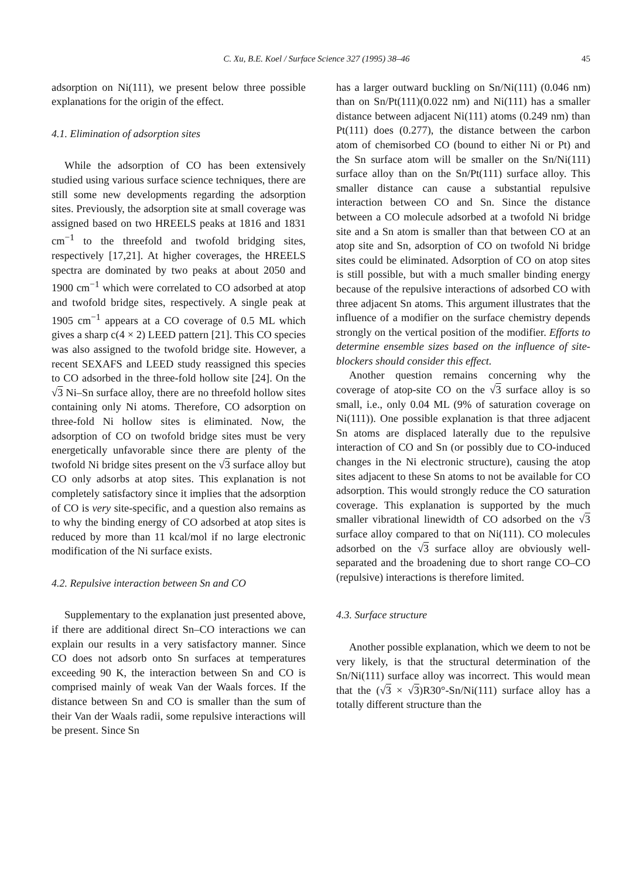C. Xu, B.E. Koel / Surface Science 327 (1995) 38–46 45
adsorption on Ni(111), we present below three possible explanations for the origin of the effect.
4.1. Elimination of adsorption sites
While the adsorption of CO has been extensively studied using various surface science techniques, there are still some new developments regarding the adsorption sites. Previously, the adsorption site at small coverage was assigned based on two HREELS peaks at 1816 and 1831 cm<sup>−1</sup> to the threefold and twofold bridging sites, respectively [17,21]. At higher coverages, the HREELS spectra are dominated by two peaks at about 2050 and 1900 cm<sup>−1</sup> which were correlated to CO adsorbed at atop and twofold bridge sites, respectively. A single peak at 1905 cm<sup>−1</sup> appears at a CO coverage of 0.5 ML which gives a sharp c(4 × 2) LEED pattern [21]. This CO species was also assigned to the twofold bridge site. However, a recent SEXAFS and LEED study reassigned this species to CO adsorbed in the three-fold hollow site [24]. On the √3 Ni–Sn surface alloy, there are no threefold hollow sites containing only Ni atoms. Therefore, CO adsorption on three-fold Ni hollow sites is eliminated. Now, the adsorption of CO on twofold bridge sites must be very energetically unfavorable since there are plenty of the twofold Ni bridge sites present on the √3 surface alloy but CO only adsorbs at atop sites. This explanation is not completely satisfactory since it implies that the adsorption of CO is very site-specific, and a question also remains as to why the binding energy of CO adsorbed at atop sites is reduced by more than 11 kcal/mol if no large electronic modification of the Ni surface exists.
4.2. Repulsive interaction between Sn and CO
Supplementary to the explanation just presented above, if there are additional direct Sn–CO interactions we can explain our results in a very satisfactory manner. Since CO does not adsorb onto Sn surfaces at temperatures exceeding 90 K, the interaction between Sn and CO is comprised mainly of weak Van der Waals forces. If the distance between Sn and CO is smaller than the sum of their Van der Waals radii, some repulsive interactions will be present. Since Sn
has a larger outward buckling on Sn/Ni(111) (0.046 nm) than on Sn/Pt(111)(0.022 nm) and Ni(111) has a smaller distance between adjacent Ni(111) atoms (0.249 nm) than Pt(111) does (0.277), the distance between the carbon atom of chemisorbed CO (bound to either Ni or Pt) and the Sn surface atom will be smaller on the Sn/Ni(111) surface alloy than on the Sn/Pt(111) surface alloy. This smaller distance can cause a substantial repulsive interaction between CO and Sn. Since the distance between a CO molecule adsorbed at a twofold Ni bridge site and a Sn atom is smaller than that between CO at an atop site and Sn, adsorption of CO on twofold Ni bridge sites could be eliminated. Adsorption of CO on atop sites is still possible, but with a much smaller binding energy because of the repulsive interactions of adsorbed CO with three adjacent Sn atoms. This argument illustrates that the influence of a modifier on the surface chemistry depends strongly on the vertical position of the modifier. Efforts to determine ensemble sizes based on the influence of site-blockers should consider this effect.
Another question remains concerning why the coverage of atop-site CO on the √3 surface alloy is so small, i.e., only 0.04 ML (9% of saturation coverage on Ni(111)). One possible explanation is that three adjacent Sn atoms are displaced laterally due to the repulsive interaction of CO and Sn (or possibly due to CO-induced changes in the Ni electronic structure), causing the atop sites adjacent to these Sn atoms to not be available for CO adsorption. This would strongly reduce the CO saturation coverage. This explanation is supported by the much smaller vibrational linewidth of CO adsorbed on the √3 surface alloy compared to that on Ni(111). CO molecules adsorbed on the √3 surface alloy are obviously well-separated and the broadening due to short range CO–CO (repulsive) interactions is therefore limited.
4.3. Surface structure
Another possible explanation, which we deem to not be very likely, is that the structural determination of the Sn/Ni(111) surface alloy was incorrect. This would mean that the (√3 × √3)R30°-Sn/Ni(111) surface alloy has a totally different structure than the